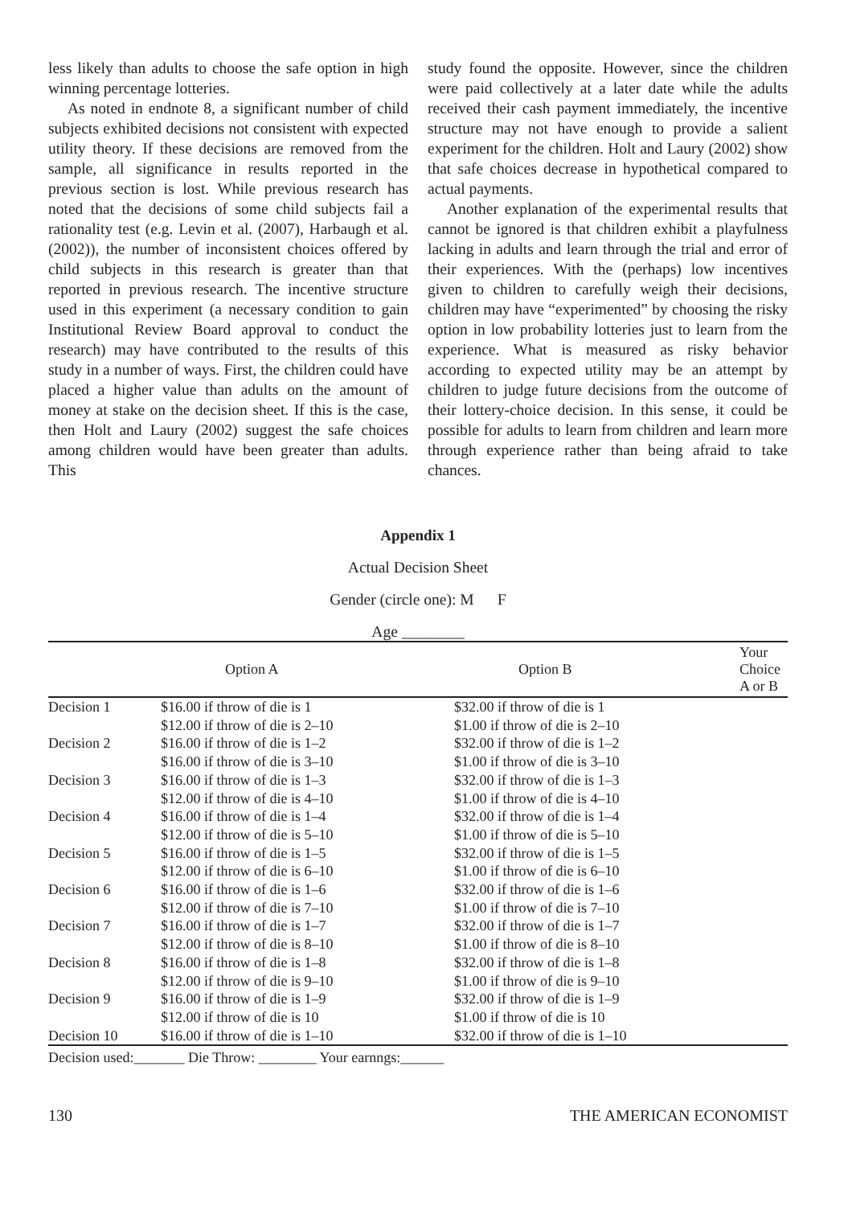less likely than adults to choose the safe option in high winning percentage lotteries.
As noted in endnote 8, a significant number of child subjects exhibited decisions not consistent with expected utility theory. If these decisions are removed from the sample, all significance in results reported in the previous section is lost. While previous research has noted that the decisions of some child subjects fail a rationality test (e.g. Levin et al. (2007), Harbaugh et al. (2002)), the number of inconsistent choices offered by child subjects in this research is greater than that reported in previous research. The incentive structure used in this experiment (a necessary condition to gain Institutional Review Board approval to conduct the research) may have contributed to the results of this study in a number of ways. First, the children could have placed a higher value than adults on the amount of money at stake on the decision sheet. If this is the case, then Holt and Laury (2002) suggest the safe choices among children would have been greater than adults. This
study found the opposite. However, since the children were paid collectively at a later date while the adults received their cash payment immediately, the incentive structure may not have enough to provide a salient experiment for the children. Holt and Laury (2002) show that safe choices decrease in hypothetical compared to actual payments.
Another explanation of the experimental results that cannot be ignored is that children exhibit a playfulness lacking in adults and learn through the trial and error of their experiences. With the (perhaps) low incentives given to children to carefully weigh their decisions, children may have “experimented” by choosing the risky option in low probability lotteries just to learn from the experience. What is measured as risky behavior according to expected utility may be an attempt by children to judge future decisions from the outcome of their lottery-choice decision. In this sense, it could be possible for adults to learn from children and learn more through experience rather than being afraid to take chances.
Appendix 1
Actual Decision Sheet
Gender (circle one): M F
Age ________
| | Option A | Option B | Your Choice A or B |
| --- | --- | --- | --- |
| Decision 1 | $16.00 if throw of die is 1 | $32.00 if throw of die is 1 | |
| | $12.00 if throw of die is 2–10 | $1.00 if throw of die is 2–10 | |
| Decision 2 | $16.00 if throw of die is 1–2 | $32.00 if throw of die is 1–2 | |
| | $16.00 if throw of die is 3–10 | $1.00 if throw of die is 3–10 | |
| Decision 3 | $16.00 if throw of die is 1–3 | $32.00 if throw of die is 1–3 | |
| | $12.00 if throw of die is 4–10 | $1.00 if throw of die is 4–10 | |
| Decision 4 | $16.00 if throw of die is 1–4 | $32.00 if throw of die is 1–4 | |
| | $12.00 if throw of die is 5–10 | $1.00 if throw of die is 5–10 | |
| Decision 5 | $16.00 if throw of die is 1–5 | $32.00 if throw of die is 1–5 | |
| | $12.00 if throw of die is 6–10 | $1.00 if throw of die is 6–10 | |
| Decision 6 | $16.00 if throw of die is 1–6 | $32.00 if throw of die is 1–6 | |
| | $12.00 if throw of die is 7–10 | $1.00 if throw of die is 7–10 | |
| Decision 7 | $16.00 if throw of die is 1–7 | $32.00 if throw of die is 1–7 | |
| | $12.00 if throw of die is 8–10 | $1.00 if throw of die is 8–10 | |
| Decision 8 | $16.00 if throw of die is 1–8 | $32.00 if throw of die is 1–8 | |
| | $12.00 if throw of die is 9–10 | $1.00 if throw of die is 9–10 | |
| Decision 9 | $16.00 if throw of die is 1–9 | $32.00 if throw of die is 1–9 | |
| | $12.00 if throw of die is 10 | $1.00 if throw of die is 10 | |
| Decision 10 | $16.00 if throw of die is 1–10 | $32.00 if throw of die is 1–10 | |
Decision used:_______ Die Throw: ________ Your earnngs:______
130 THE AMERICAN ECONOMIST